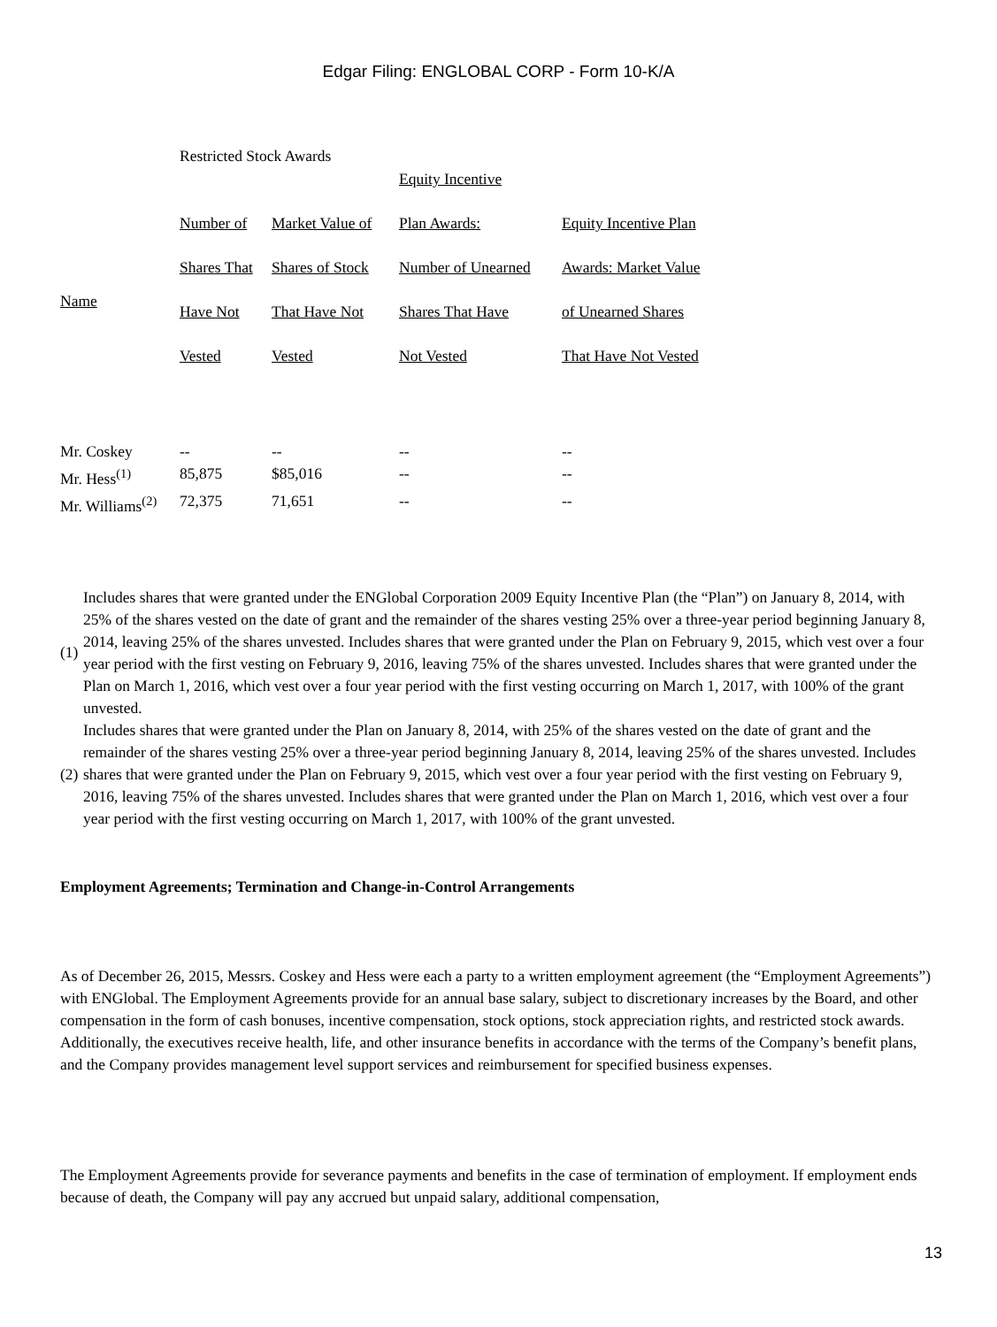Edgar Filing: ENGLOBAL CORP - Form 10-K/A
| | Restricted Stock Awards | | | |
| | | | Equity Incentive | |
| Name | Number of | Market Value of | Plan Awards: | Equity Incentive Plan |
| | Shares That | Shares of Stock | Number of Unearned | Awards: Market Value |
| | Have Not | That Have Not | Shares That Have | of Unearned Shares |
| | Vested | Vested | Not Vested | That Have Not Vested |
| Mr. Coskey | -- | -- | -- | -- |
| Mr. Hess<sup>(1)</sup> | 85,875 | $85,016 | -- | -- |
| Mr. Williams<sup>(2)</sup> | 72,375 | 71,651 | -- | -- |
| (1) | Includes shares that were granted under the ENGlobal Corporation 2009 Equity Incentive Plan (the “Plan”) on January 8, 2014, with 25% of the shares vested on the date of grant and the remainder of the shares vesting 25% over a three-year period beginning January 8, 2014, leaving 25% of the shares unvested. Includes shares that were granted under the Plan on February 9, 2015, which vest over a four year period with the first vesting on February 9, 2016, leaving 75% of the shares unvested. Includes shares that were granted under the Plan on March 1, 2016, which vest over a four year period with the first vesting occurring on March 1, 2017, with 100% of the grant unvested. |
| (2) | Includes shares that were granted under the Plan on January 8, 2014, with 25% of the shares vested on the date of grant and the remainder of the shares vesting 25% over a three-year period beginning January 8, 2014, leaving 25% of the shares unvested. Includes shares that were granted under the Plan on February 9, 2015, which vest over a four year period with the first vesting on February 9, 2016, leaving 75% of the shares unvested. Includes shares that were granted under the Plan on March 1, 2016, which vest over a four year period with the first vesting occurring on March 1, 2017, with 100% of the grant unvested. |
Employment Agreements; Termination and Change-in-Control Arrangements
As of December 26, 2015, Messrs. Coskey and Hess were each a party to a written employment agreement (the “Employment Agreements”) with ENGlobal. The Employment Agreements provide for an annual base salary, subject to discretionary increases by the Board, and other compensation in the form of cash bonuses, incentive compensation, stock options, stock appreciation rights, and restricted stock awards. Additionally, the executives receive health, life, and other insurance benefits in accordance with the terms of the Company’s benefit plans, and the Company provides management level support services and reimbursement for specified business expenses.
The Employment Agreements provide for severance payments and benefits in the case of termination of employment. If employment ends because of death, the Company will pay any accrued but unpaid salary, additional compensation,
13